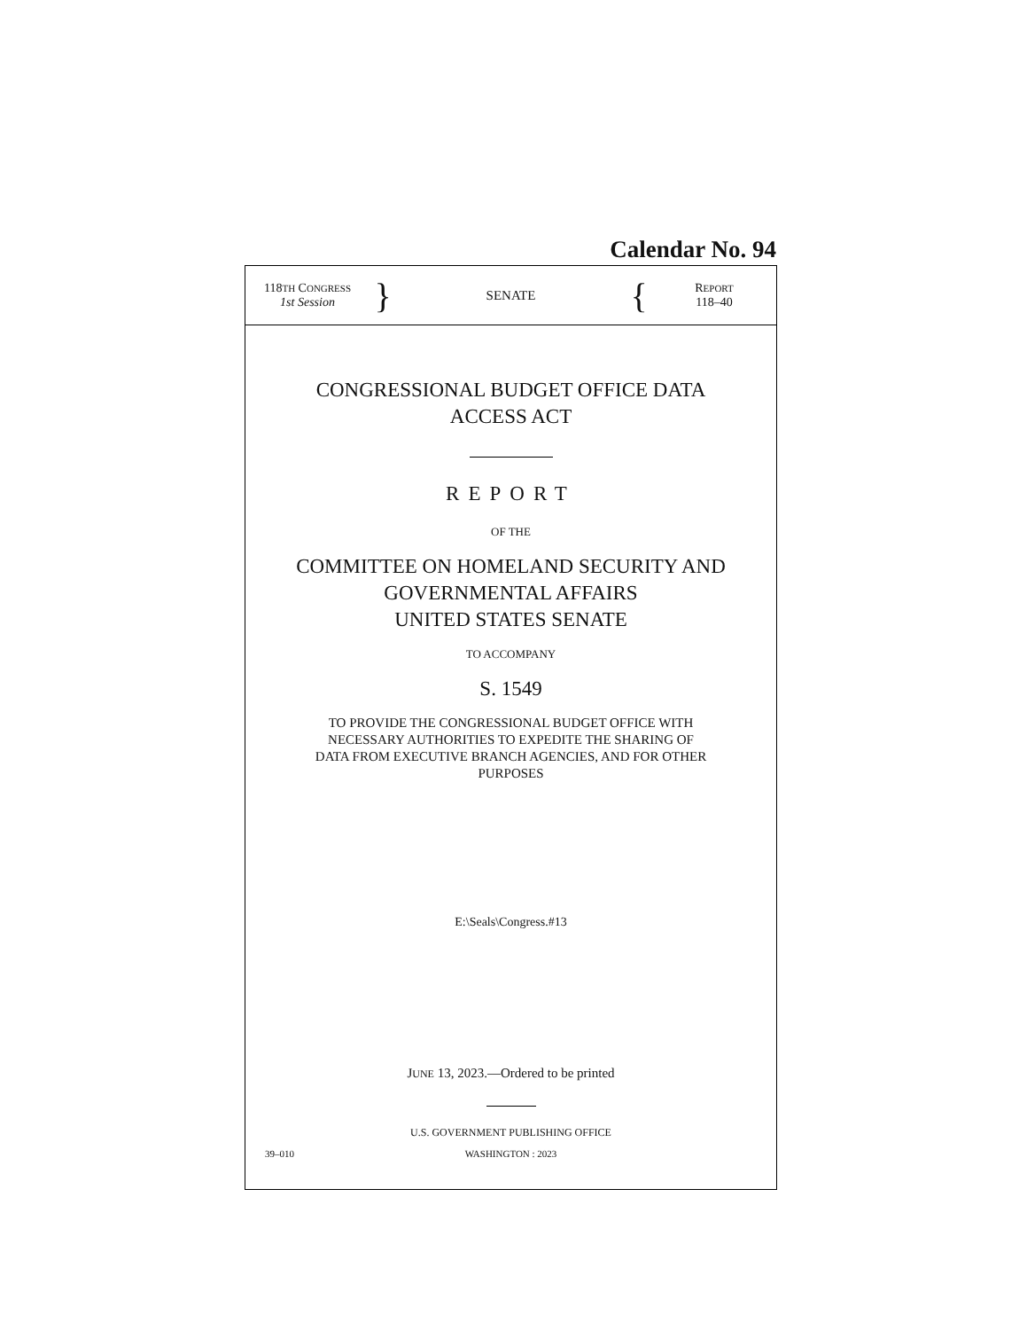Calendar No. 94
118TH CONGRESS
1st Session
}
SENATE
{
REPORT
118–40
CONGRESSIONAL BUDGET OFFICE DATA
ACCESS ACT
REPORT
OF THE
COMMITTEE ON HOMELAND SECURITY AND
GOVERNMENTAL AFFAIRS
UNITED STATES SENATE
TO ACCOMPANY
S. 1549
TO PROVIDE THE CONGRESSIONAL BUDGET OFFICE WITH
NECESSARY AUTHORITIES TO EXPEDITE THE SHARING OF
DATA FROM EXECUTIVE BRANCH AGENCIES, AND FOR OTHER
PURPOSES
E:\Seals\Congress.#13
JUNE 13, 2023.—Ordered to be printed
U.S. GOVERNMENT PUBLISHING OFFICE
39–010 WASHINGTON : 2023